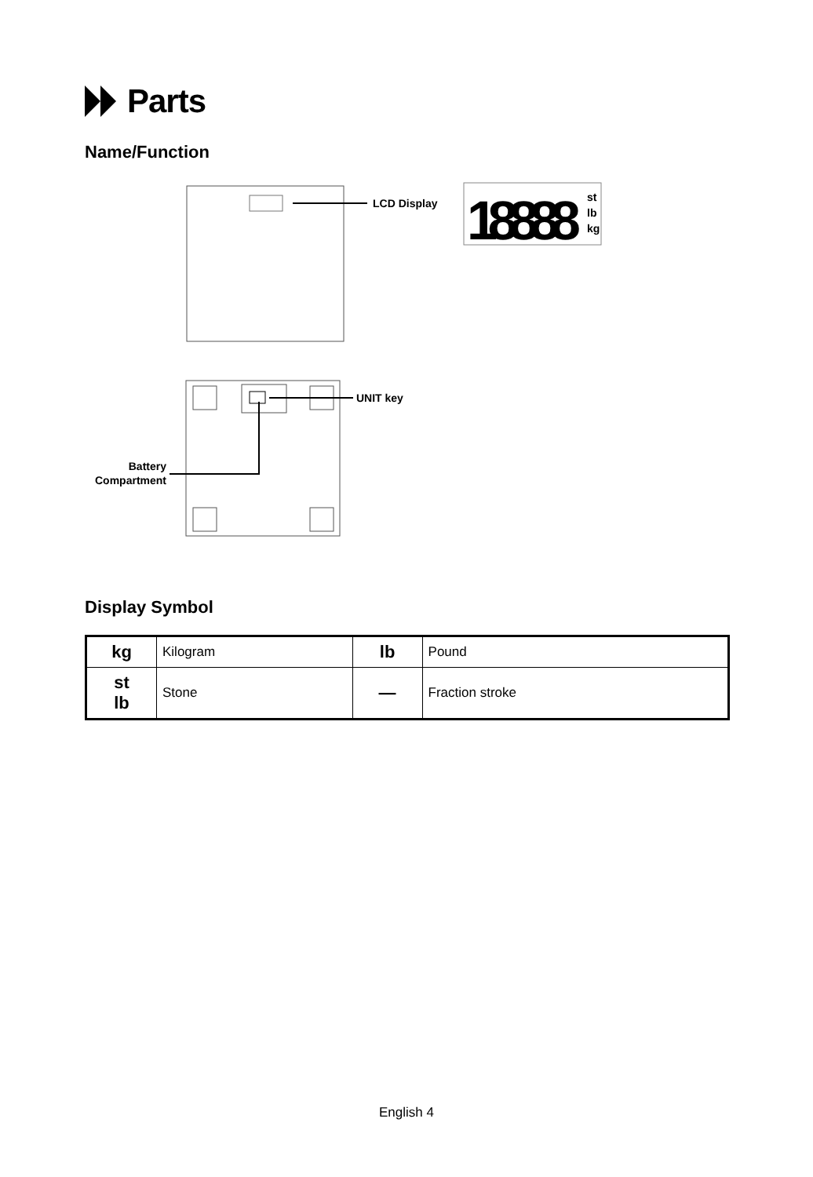Parts
Name/Function
18888
LCD Display
st
lb
kg
UNIT key
Battery
Compartment
Display Symbol
| kg | Kilogram | lb | Pound |
| st lb | Stone | — | Fraction stroke |
English 4